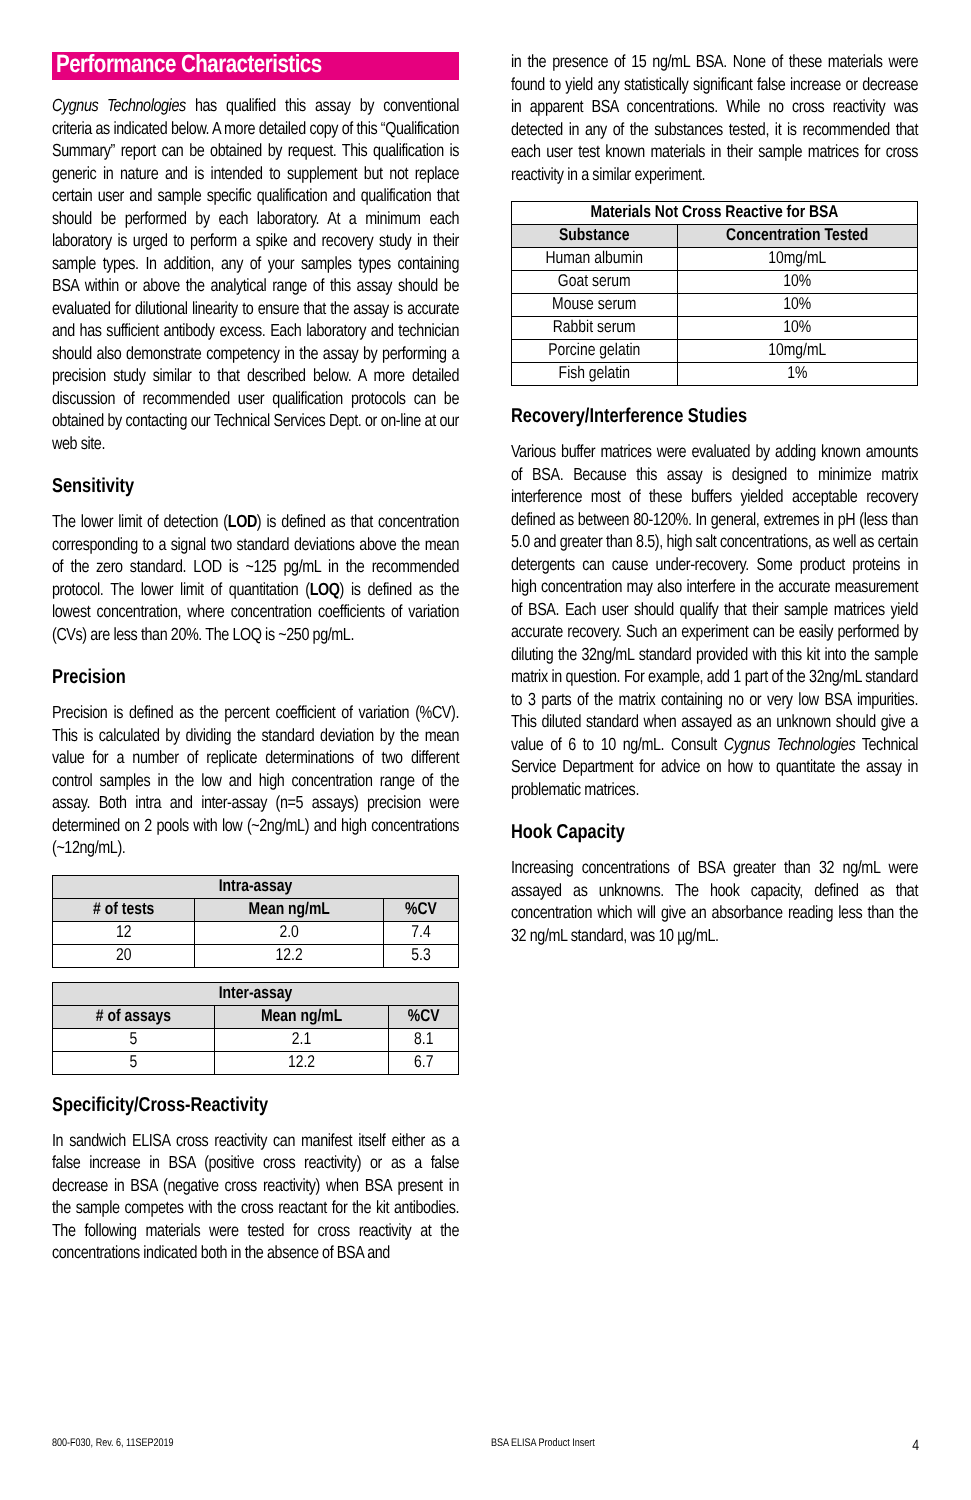Performance Characteristics
Cygnus Technologies has qualified this assay by conventional criteria as indicated below. A more detailed copy of this “Qualification Summary” report can be obtained by request. This qualification is generic in nature and is intended to supplement but not replace certain user and sample specific qualification and qualification that should be performed by each laboratory. At a minimum each laboratory is urged to perform a spike and recovery study in their sample types. In addition, any of your samples types containing BSA within or above the analytical range of this assay should be evaluated for dilutional linearity to ensure that the assay is accurate and has sufficient antibody excess. Each laboratory and technician should also demonstrate competency in the assay by performing a precision study similar to that described below. A more detailed discussion of recommended user qualification protocols can be obtained by contacting our Technical Services Dept. or on-line at our web site.
Sensitivity
The lower limit of detection (LOD) is defined as that concentration corresponding to a signal two standard deviations above the mean of the zero standard. LOD is ~125 pg/mL in the recommended protocol. The lower limit of quantitation (LOQ) is defined as the lowest concentration, where concentration coefficients of variation (CVs) are less than 20%. The LOQ is ~250 pg/mL.
Precision
Precision is defined as the percent coefficient of variation (%CV). This is calculated by dividing the standard deviation by the mean value for a number of replicate determinations of two different control samples in the low and high concentration range of the assay. Both intra and inter-assay (n=5 assays) precision were determined on 2 pools with low (~2ng/mL) and high concentrations (~12ng/mL).
| Intra-assay | | |
| --- | --- | --- |
| # of tests | Mean ng/mL | %CV |
| 12 | 2.0 | 7.4 |
| 20 | 12.2 | 5.3 |
| Inter-assay | | |
| --- | --- | --- |
| # of assays | Mean ng/mL | %CV |
| 5 | 2.1 | 8.1 |
| 5 | 12.2 | 6.7 |
Specificity/Cross-Reactivity
In sandwich ELISA cross reactivity can manifest itself either as a false increase in BSA (positive cross reactivity) or as a false decrease in BSA (negative cross reactivity) when BSA present in the sample competes with the cross reactant for the kit antibodies. The following materials were tested for cross reactivity at the concentrations indicated both in the absence of BSA and
in the presence of 15 ng/mL BSA. None of these materials were found to yield any statistically significant false increase or decrease in apparent BSA concentrations. While no cross reactivity was detected in any of the substances tested, it is recommended that each user test known materials in their sample matrices for cross reactivity in a similar experiment.
| Materials Not Cross Reactive for BSA | |
| --- | --- |
| Substance | Concentration Tested |
| Human albumin | 10mg/mL |
| Goat serum | 10% |
| Mouse serum | 10% |
| Rabbit serum | 10% |
| Porcine gelatin | 10mg/mL |
| Fish gelatin | 1% |
Recovery/Interference Studies
Various buffer matrices were evaluated by adding known amounts of BSA. Because this assay is designed to minimize matrix interference most of these buffers yielded acceptable recovery defined as between 80-120%. In general, extremes in pH (less than 5.0 and greater than 8.5), high salt concentrations, as well as certain detergents can cause under-recovery. Some product proteins in high concentration may also interfere in the accurate measurement of BSA. Each user should qualify that their sample matrices yield accurate recovery. Such an experiment can be easily performed by diluting the 32ng/mL standard provided with this kit into the sample matrix in question. For example, add 1 part of the 32ng/mL standard to 3 parts of the matrix containing no or very low BSA impurities. This diluted standard when assayed as an unknown should give a value of 6 to 10 ng/mL. Consult Cygnus Technologies Technical Service Department for advice on how to quantitate the assay in problematic matrices.
Hook Capacity
Increasing concentrations of BSA greater than 32 ng/mL were assayed as unknowns. The hook capacity, defined as that concentration which will give an absorbance reading less than the 32 ng/mL standard, was 10 µg/mL.
800-F030, Rev. 6, 11SEP2019 BSA ELISA Product Insert 4